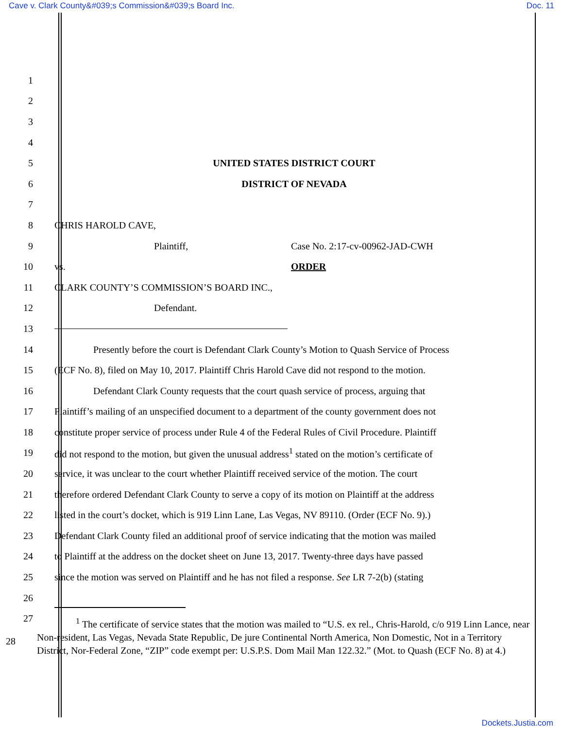Cave v. Clark County&#039;s Commission&#039;s Board Inc. Doc. 11
1
2
3
4
5 UNITED STATES DISTRICT COURT
6 DISTRICT OF NEVADA
7
8 CHRIS HAROLD CAVE,
9 Plaintiff, Case No. 2:17-cv-00962-JAD-CWH
10 vs. ORDER
11 CLARK COUNTY’S COMMISSION’S BOARD INC.,
12 Defendant.
13
14    Presently before the court is Defendant Clark County’s Motion to Quash Service of Process
15 (ECF No. 8), filed on May 10, 2017. Plaintiff Chris Harold Cave did not respond to the motion.
16    Defendant Clark County requests that the court quash service of process, arguing that
17 Plaintiff’s mailing of an unspecified document to a department of the county government does not
18 constitute proper service of process under Rule 4 of the Federal Rules of Civil Procedure. Plaintiff
19 did not respond to the motion, but given the unusual address<sup>1</sup> stated on the motion’s certificate of
20 service, it was unclear to the court whether Plaintiff received service of the motion. The court
21 therefore ordered Defendant Clark County to serve a copy of its motion on Plaintiff at the address
22 listed in the court’s docket, which is 919 Linn Lane, Las Vegas, NV 89110. (Order (ECF No. 9).)
23 Defendant Clark County filed an additional proof of service indicating that the motion was mailed
24 to Plaintiff at the address on the docket sheet on June 13, 2017. Twenty-three days have passed
25 since the motion was served on Plaintiff and he has not filed a response. See LR 7-2(b) (stating
26
27
28
    <sup>1</sup> The certificate of service states that the motion was mailed to “U.S. ex rel., Chris-Harold, c/o 919 Linn Lance, near Non-resident, Las Vegas, Nevada State Republic, De jure Continental North America, Non Domestic, Not in a Territory District, Nor-Federal Zone, “ZIP” code exempt per: U.S.P.S. Dom Mail Man 122.32.” (Mot. to Quash (ECF No. 8) at 4.)
Dockets.Justia.com